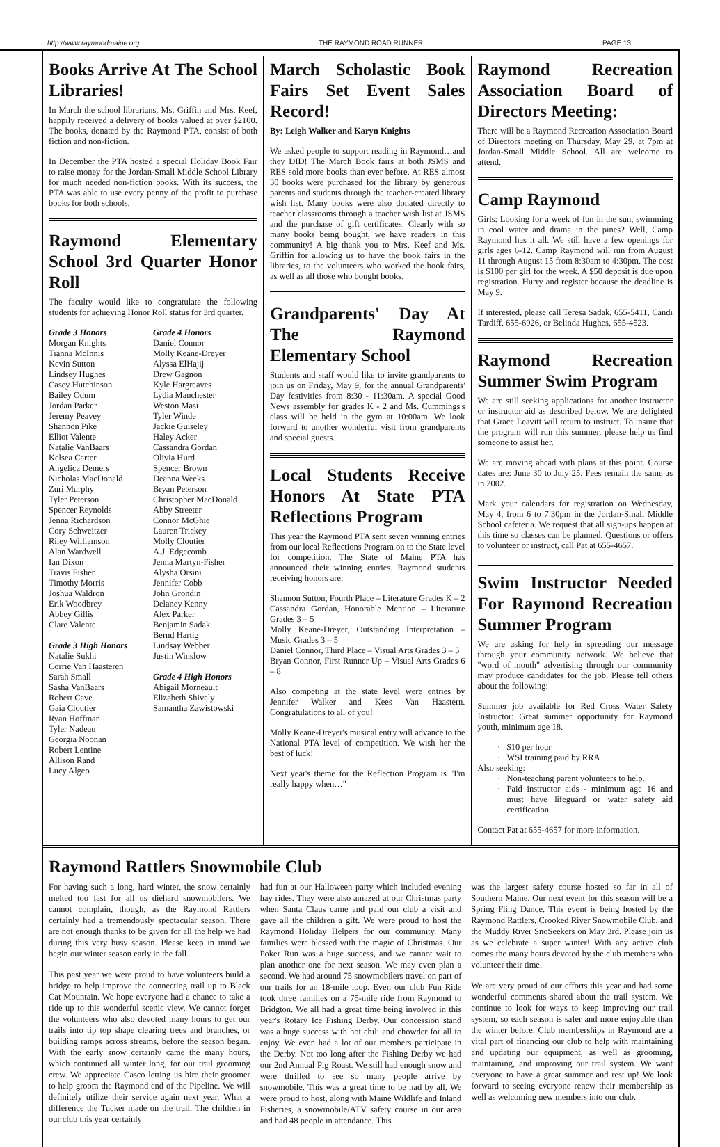http://www.raymondmaine.org THE RAYMOND ROAD RUNNER PAGE 13
Books Arrive At The School Libraries!
In March the school librarians, Ms. Griffin and Mrs. Keef, happily received a delivery of books valued at over $2100. The books, donated by the Raymond PTA, consist of both fiction and non-fiction.
In December the PTA hosted a special Holiday Book Fair to raise money for the Jordan-Small Middle School Library for much needed non-fiction books. With its success, the PTA was able to use every penny of the profit to purchase books for both schools.
Raymond Elementary School 3rd Quarter Honor Roll
The faculty would like to congratulate the following students for achieving Honor Roll status for 3rd quarter.
Grade 3 Honors
Morgan Knights
Tianna McInnis
Kevin Sutton
Lindsey Hughes
Casey Hutchinson
Bailey Odum
Jordan Parker
Jeremy Peavey
Shannon Pike
Elliot Valente
Natalie VanBaars
Kelsea Carter
Angelica Demers
Nicholas MacDonald
Zuri Murphy
Tyler Peterson
Spencer Reynolds
Jenna Richardson
Cory Schweitzer
Riley Williamson
Alan Wardwell
Ian Dixon
Travis Fisher
Timothy Morris
Joshua Waldron
Erik Woodbrey
Abbey Gillis
Clare Valente
Grade 3 High Honors
Natalie Sukhi
Corrie Van Haasteren
Sarah Small
Sasha VanBaars
Robert Cave
Gaia Cloutier
Ryan Hoffman
Tyler Nadeau
Georgia Noonan
Robert Lentine
Allison Rand
Lucy Algeo
Grade 4 Honors
Daniel Connor
Molly Keane-Dreyer
Alyssa ElHajij
Drew Gagnon
Kyle Hargreaves
Lydia Manchester
Weston Masi
Tyler Winde
Jackie Guiseley
Haley Acker
Cassandra Gordan
Olivia Hurd
Spencer Brown
Deanna Weeks
Bryan Peterson
Christopher MacDonald
Abby Streeter
Connor McGhie
Lauren Trickey
Molly Cloutier
A.J. Edgecomb
Jenna Martyn-Fisher
Alysha Orsini
Jennifer Cobb
John Grondin
Delaney Kenny
Alex Parker
Benjamin Sadak
Bernd Hartig
Lindsay Webber
Justin Winslow
Grade 4 High Honors
Abigail Morneault
Elizabeth Shively
Samantha Zawistowski
March Scholastic Book Fairs Set Event Sales Record!
By: Leigh Walker and Karyn Knights
We asked people to support reading in Raymond…and they DID! The March Book fairs at both JSMS and RES sold more books than ever before. At RES almost 30 books were purchased for the library by generous parents and students through the teacher-created library wish list. Many books were also donated directly to teacher classrooms through a teacher wish list at JSMS and the purchase of gift certificates. Clearly with so many books being bought, we have readers in this community! A big thank you to Mrs. Keef and Ms. Griffin for allowing us to have the book fairs in the libraries, to the volunteers who worked the book fairs, as well as all those who bought books.
Grandparents' Day At The Raymond Elementary School
Students and staff would like to invite grandparents to join us on Friday, May 9, for the annual Grandparents' Day festivities from 8:30 - 11:30am. A special Good News assembly for grades K - 2 and Ms. Cummings's class will be held in the gym at 10:00am. We look forward to another wonderful visit from grandparents and special guests.
Local Students Receive Honors At State PTA Reflections Program
This year the Raymond PTA sent seven winning entries from our local Reflections Program on to the State level for competition. The State of Maine PTA has announced their winning entries. Raymond students receiving honors are:
Shannon Sutton, Fourth Place – Literature Grades K – 2
Cassandra Gordan, Honorable Mention – Literature Grades 3 – 5
Molly Keane-Dreyer, Outstanding Interpretation – Music Grades 3 – 5
Daniel Connor, Third Place – Visual Arts Grades 3 – 5
Bryan Connor, First Runner Up – Visual Arts Grades 6 – 8
Also competing at the state level were entries by Jennifer Walker and Kees Van Haastern. Congratulations to all of you!
Molly Keane-Dreyer's musical entry will advance to the National PTA level of competition. We wish her the best of luck!
Next year's theme for the Reflection Program is "I'm really happy when…"
Raymond Recreation Association Board of Directors Meeting:
There will be a Raymond Recreation Association Board of Directors meeting on Thursday, May 29, at 7pm at Jordan-Small Middle School. All are welcome to attend.
Camp Raymond
Girls: Looking for a week of fun in the sun, swimming in cool water and drama in the pines? Well, Camp Raymond has it all. We still have a few openings for girls ages 6-12. Camp Raymond will run from August 11 through August 15 from 8:30am to 4:30pm. The cost is $100 per girl for the week. A $50 deposit is due upon registration. Hurry and register because the deadline is May 9.
If interested, please call Teresa Sadak, 655-5411, Candi Tardiff, 655-6926, or Belinda Hughes, 655-4523.
Raymond Recreation Summer Swim Program
We are still seeking applications for another instructor or instructor aid as described below. We are delighted that Grace Leavitt will return to instruct. To insure that the program will run this summer, please help us find someone to assist her.
We are moving ahead with plans at this point. Course dates are: June 30 to July 25. Fees remain the same as in 2002.
Mark your calendars for registration on Wednesday, May 4, from 6 to 7:30pm in the Jordan-Small Middle School cafeteria. We request that all sign-ups happen at this time so classes can be planned. Questions or offers to volunteer or instruct, call Pat at 655-4657.
Swim Instructor Needed For Raymond Recreation Summer Program
We are asking for help in spreading our message through your community network. We believe that "word of mouth" advertising through our community may produce candidates for the job. Please tell others about the following:
Summer job available for Red Cross Water Safety Instructor: Great summer opportunity for Raymond youth, minimum age 18.
$10 per hour
WSI training paid by RRA
Also seeking:
Non-teaching parent volunteers to help.
Paid instructor aids - minimum age 16 and must have lifeguard or water safety aid certification
Contact Pat at 655-4657 for more information.
Raymond Rattlers Snowmobile Club
For having such a long, hard winter, the snow certainly melted too fast for all us diehard snowmobilers. We cannot complain, though, as the Raymond Rattlers certainly had a tremendously spectacular season. There are not enough thanks to be given for all the help we had during this very busy season. Please keep in mind we begin our winter season early in the fall.
This past year we were proud to have volunteers build a bridge to help improve the connecting trail up to Black Cat Mountain. We hope everyone had a chance to take a ride up to this wonderful scenic view. We cannot forget the volunteers who also devoted many hours to get our trails into tip top shape clearing trees and branches, or building ramps across streams, before the season began. With the early snow certainly came the many hours, which continued all winter long, for our trail grooming crew. We appreciate Casco letting us hire their groomer to help groom the Raymond end of the Pipeline. We will definitely utilize their service again next year. What a difference the Tucker made on the trail. The children in our club this year certainly
had fun at our Halloween party which included evening hay rides. They were also amazed at our Christmas party when Santa Claus came and paid our club a visit and gave all the children a gift. We were proud to host the Raymond Holiday Helpers for our community. Many families were blessed with the magic of Christmas. Our Poker Run was a huge success, and we cannot wait to plan another one for next season. We may even plan a second. We had around 75 snowmobilers travel on part of our trails for an 18-mile loop. Even our club Fun Ride took three families on a 75-mile ride from Raymond to Bridgton. We all had a great time being involved in this year's Rotary Ice Fishing Derby. Our concession stand was a huge success with hot chili and chowder for all to enjoy. We even had a lot of our members participate in the Derby. Not too long after the Fishing Derby we had our 2nd Annual Pig Roast. We still had enough snow and were thrilled to see so many people arrive by snowmobile. This was a great time to be had by all. We were proud to host, along with Maine Wildlife and Inland Fisheries, a snowmobile/ATV safety course in our area and had 48 people in attendance. This
was the largest safety course hosted so far in all of Southern Maine. Our next event for this season will be a Spring Fling Dance. This event is being hosted by the Raymond Rattlers, Crooked River Snowmobile Club, and the Muddy River SnoSeekers on May 3rd. Please join us as we celebrate a super winter! With any active club comes the many hours devoted by the club members who volunteer their time.
We are very proud of our efforts this year and had some wonderful comments shared about the trail system. We continue to look for ways to keep improving our trail system, so each season is safer and more enjoyable than the winter before. Club memberships in Raymond are a vital part of financing our club to help with maintaining and updating our equipment, as well as grooming, maintaining, and improving our trail system. We want everyone to have a great summer and rest up! We look forward to seeing everyone renew their membership as well as welcoming new members into our club.